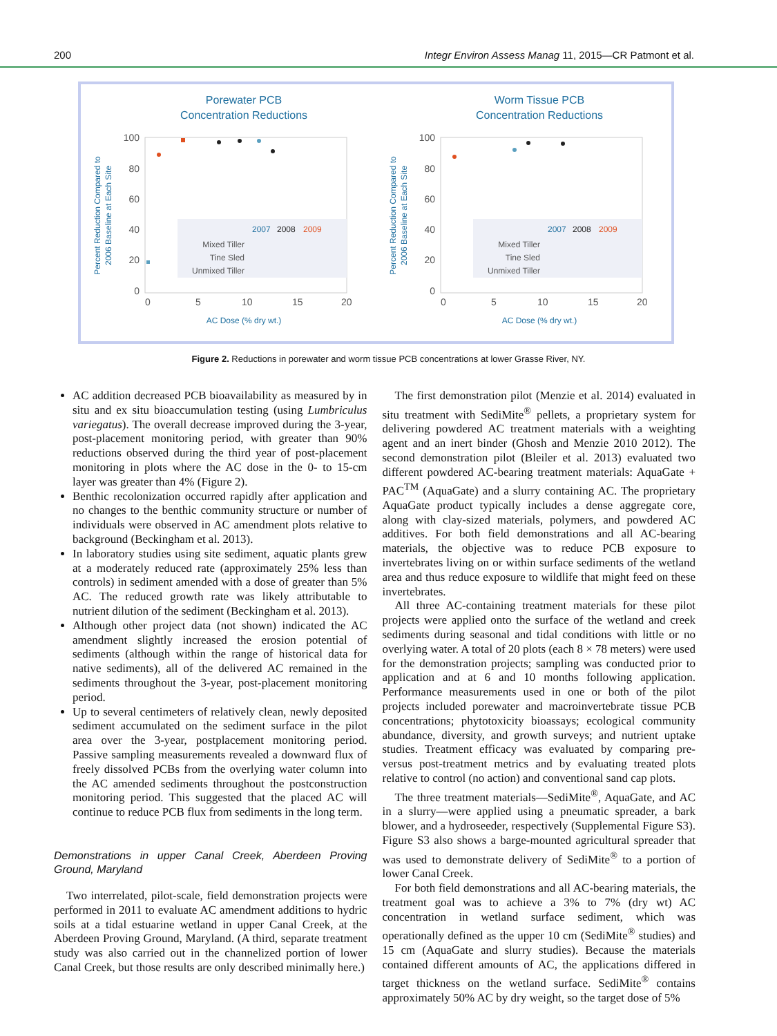200 Integr Environ Assess Manag 11, 2015—CR Patmont et al.
Porewater PCB
Concentration Reductions
100
80
60
40
20
0
0
5
10
15
20
AC Dose (% dry wt.)
2007
2008
2009
Mixed Tiller
Tine Sled
Unmixed Tiller
Percent Reduction Compared to
2006 Baseline at Each Site
Worm Tissue PCB
Concentration Reductions
100
80
60
40
20
0
0
5
10
15
20
AC Dose (% dry wt.)
2007
2008
2009
Mixed Tiller
Tine Sled
Unmixed Tiller
Percent Reduction Compared to
2006 Baseline at Each Site
Figure 2. Reductions in porewater and worm tissue PCB concentrations at lower Grasse River, NY.
AC addition decreased PCB bioavailability as measured by in situ and ex situ bioaccumulation testing (using Lumbriculus variegatus). The overall decrease improved during the 3-year, post-placement monitoring period, with greater than 90% reductions observed during the third year of post-placement monitoring in plots where the AC dose in the 0- to 15-cm layer was greater than 4% (Figure 2).
Benthic recolonization occurred rapidly after application and no changes to the benthic community structure or number of individuals were observed in AC amendment plots relative to background (Beckingham et al. 2013).
In laboratory studies using site sediment, aquatic plants grew at a moderately reduced rate (approximately 25% less than controls) in sediment amended with a dose of greater than 5% AC. The reduced growth rate was likely attributable to nutrient dilution of the sediment (Beckingham et al. 2013).
Although other project data (not shown) indicated the AC amendment slightly increased the erosion potential of sediments (although within the range of historical data for native sediments), all of the delivered AC remained in the sediments throughout the 3-year, post-placement monitoring period.
Up to several centimeters of relatively clean, newly deposited sediment accumulated on the sediment surface in the pilot area over the 3-year, postplacement monitoring period. Passive sampling measurements revealed a downward flux of freely dissolved PCBs from the overlying water column into the AC amended sediments throughout the postconstruction monitoring period. This suggested that the placed AC will continue to reduce PCB flux from sediments in the long term.
Demonstrations in upper Canal Creek, Aberdeen Proving Ground, Maryland
Two interrelated, pilot-scale, field demonstration projects were performed in 2011 to evaluate AC amendment additions to hydric soils at a tidal estuarine wetland in upper Canal Creek, at the Aberdeen Proving Ground, Maryland. (A third, separate treatment study was also carried out in the channelized portion of lower Canal Creek, but those results are only described minimally here.)
The first demonstration pilot (Menzie et al. 2014) evaluated in situ treatment with SediMite<sup>®</sup> pellets, a proprietary system for delivering powdered AC treatment materials with a weighting agent and an inert binder (Ghosh and Menzie 2010 2012). The second demonstration pilot (Bleiler et al. 2013) evaluated two different powdered AC-bearing treatment materials: AquaGate + PAC<sup>TM</sup> (AquaGate) and a slurry containing AC. The proprietary AquaGate product typically includes a dense aggregate core, along with clay-sized materials, polymers, and powdered AC additives. For both field demonstrations and all AC-bearing materials, the objective was to reduce PCB exposure to invertebrates living on or within surface sediments of the wetland area and thus reduce exposure to wildlife that might feed on these invertebrates.
All three AC-containing treatment materials for these pilot projects were applied onto the surface of the wetland and creek sediments during seasonal and tidal conditions with little or no overlying water. A total of 20 plots (each 8 × 78 meters) were used for the demonstration projects; sampling was conducted prior to application and at 6 and 10 months following application. Performance measurements used in one or both of the pilot projects included porewater and macroinvertebrate tissue PCB concentrations; phytotoxicity bioassays; ecological community abundance, diversity, and growth surveys; and nutrient uptake studies. Treatment efficacy was evaluated by comparing pre- versus post-treatment metrics and by evaluating treated plots relative to control (no action) and conventional sand cap plots.
The three treatment materials—SediMite<sup>®</sup>, AquaGate, and AC in a slurry—were applied using a pneumatic spreader, a bark blower, and a hydroseeder, respectively (Supplemental Figure S3). Figure S3 also shows a barge-mounted agricultural spreader that was used to demonstrate delivery of SediMite<sup>®</sup> to a portion of lower Canal Creek.
For both field demonstrations and all AC-bearing materials, the treatment goal was to achieve a 3% to 7% (dry wt) AC concentration in wetland surface sediment, which was operationally defined as the upper 10 cm (SediMite<sup>®</sup> studies) and 15 cm (AquaGate and slurry studies). Because the materials contained different amounts of AC, the applications differed in target thickness on the wetland surface. SediMite<sup>®</sup> contains approximately 50% AC by dry weight, so the target dose of 5%